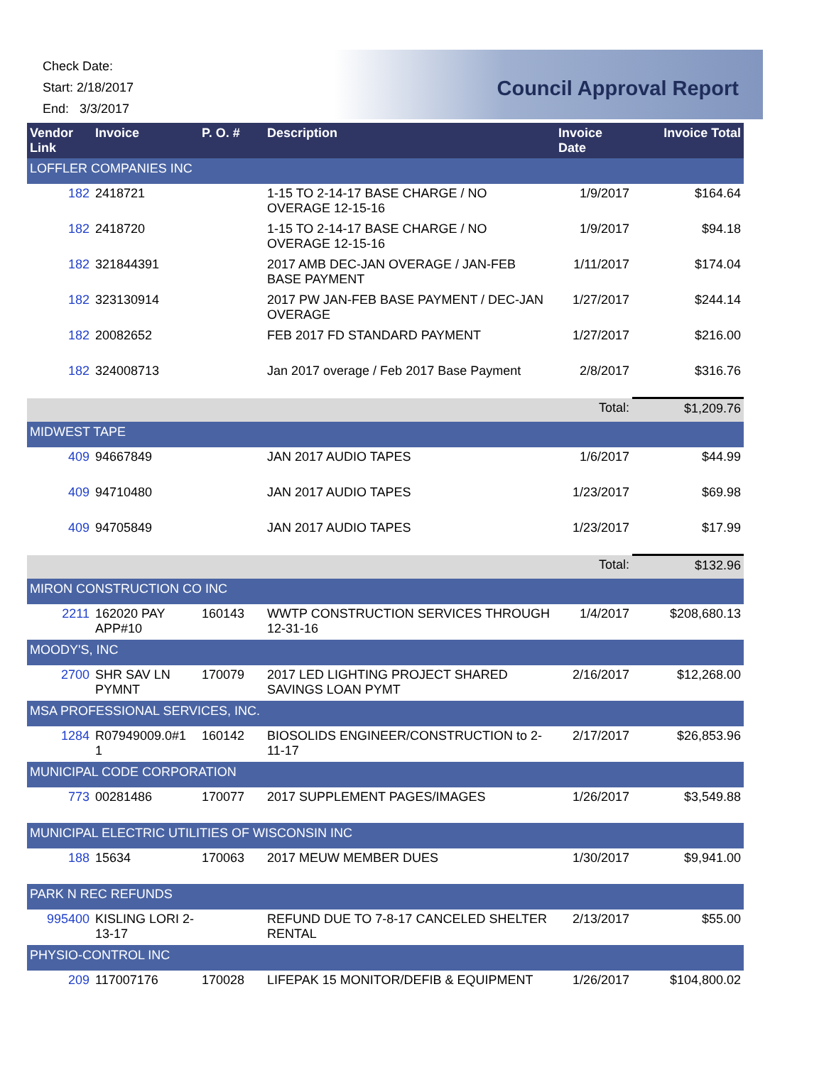Check Date:
Start: 2/18/2017
End: 3/3/2017
Council Approval Report
| Vendor Link | Invoice | P. O. # | Description | Invoice Date | Invoice Total |
| --- | --- | --- | --- | --- | --- |
| LOFFLER COMPANIES INC | | | | | |
| 182 | 2418721 | | 1-15 TO 2-14-17 BASE CHARGE / NO OVERAGE 12-15-16 | 1/9/2017 | $164.64 |
| 182 | 2418720 | | 1-15 TO 2-14-17 BASE CHARGE / NO OVERAGE 12-15-16 | 1/9/2017 | $94.18 |
| 182 | 321844391 | | 2017 AMB DEC-JAN OVERAGE / JAN-FEB BASE PAYMENT | 1/11/2017 | $174.04 |
| 182 | 323130914 | | 2017 PW JAN-FEB BASE PAYMENT / DEC-JAN OVERAGE | 1/27/2017 | $244.14 |
| 182 | 20082652 | | FEB 2017 FD STANDARD PAYMENT | 1/27/2017 | $216.00 |
| 182 | 324008713 | | Jan 2017 overage / Feb 2017 Base Payment | 2/8/2017 | $316.76 |
| | | | | Total: | $1,209.76 |
| MIDWEST TAPE | | | | | |
| 409 | 94667849 | | JAN 2017 AUDIO TAPES | 1/6/2017 | $44.99 |
| 409 | 94710480 | | JAN 2017 AUDIO TAPES | 1/23/2017 | $69.98 |
| 409 | 94705849 | | JAN 2017 AUDIO TAPES | 1/23/2017 | $17.99 |
| | | | | Total: | $132.96 |
| MIRON CONSTRUCTION CO INC | | | | | |
| 2211 | 162020 PAY APP#10 | 160143 | WWTP CONSTRUCTION SERVICES THROUGH 12-31-16 | 1/4/2017 | $208,680.13 |
| MOODY'S, INC | | | | | |
| 2700 | SHR SAV LN PYMNT | 170079 | 2017 LED LIGHTING PROJECT SHARED SAVINGS LOAN PYMT | 2/16/2017 | $12,268.00 |
| MSA PROFESSIONAL SERVICES, INC. | | | | | |
| 1284 | R07949009.0#1 1 | 160142 | BIOSOLIDS ENGINEER/CONSTRUCTION to 2-11-17 | 2/17/2017 | $26,853.96 |
| MUNICIPAL CODE CORPORATION | | | | | |
| 773 | 00281486 | 170077 | 2017 SUPPLEMENT PAGES/IMAGES | 1/26/2017 | $3,549.88 |
| MUNICIPAL ELECTRIC UTILITIES OF WISCONSIN INC | | | | | |
| 188 | 15634 | 170063 | 2017 MEUW MEMBER DUES | 1/30/2017 | $9,941.00 |
| PARK N REC REFUNDS | | | | | |
| 995400 | KISLING LORI 2-13-17 | | REFUND DUE TO 7-8-17 CANCELED SHELTER RENTAL | 2/13/2017 | $55.00 |
| PHYSIO-CONTROL INC | | | | | |
| 209 | 117007176 | 170028 | LIFEPAK 15 MONITOR/DEFIB & EQUIPMENT | 1/26/2017 | $104,800.02 |